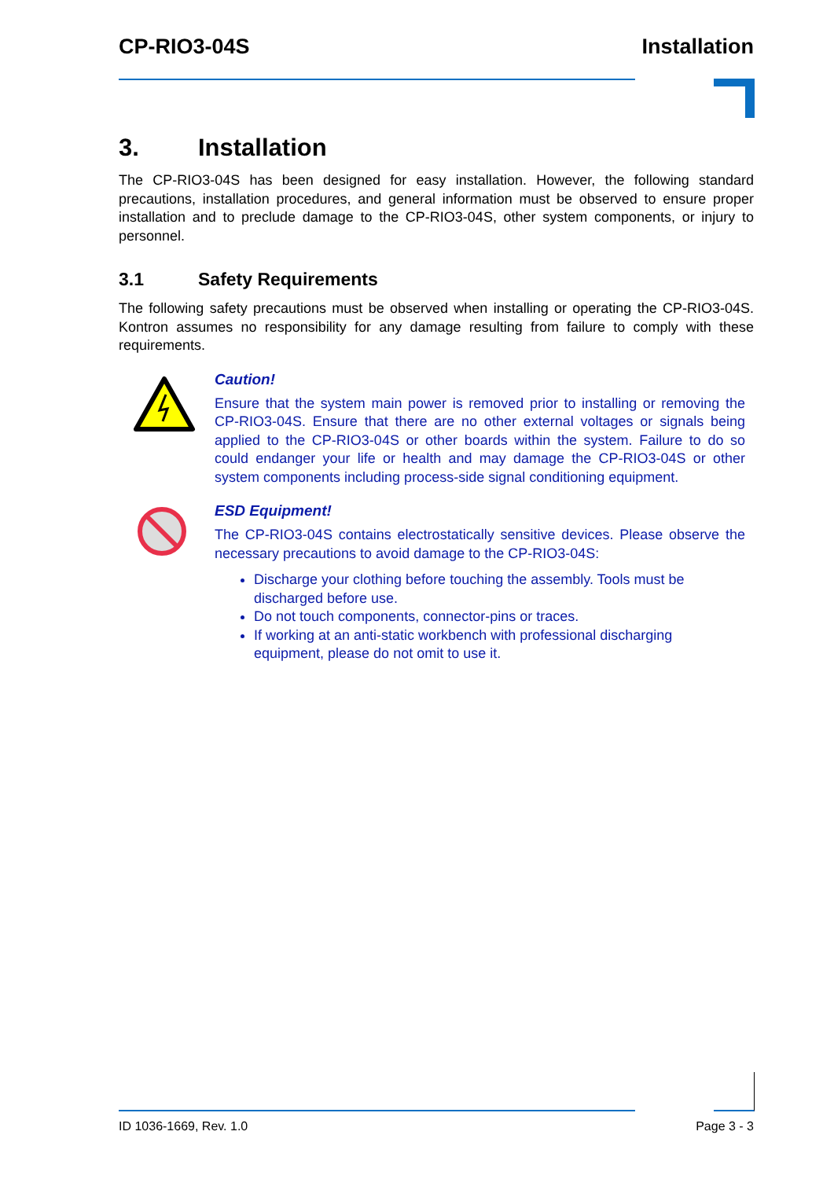CP-RIO3-04S Installation
3. Installation
The CP-RIO3-04S has been designed for easy installation. However, the following standard precautions, installation procedures, and general information must be observed to ensure proper installation and to preclude damage to the CP-RIO3-04S, other system components, or injury to personnel.
3.1 Safety Requirements
The following safety precautions must be observed when installing or operating the CP-RIO3-04S. Kontron assumes no responsibility for any damage resulting from failure to comply with these requirements.
Caution!
Ensure that the system main power is removed prior to installing or removing the CP-RIO3-04S. Ensure that there are no other external voltages or signals being applied to the CP-RIO3-04S or other boards within the system. Failure to do so could endanger your life or health and may damage the CP-RIO3-04S or other system components including process-side signal conditioning equipment.
ESD Equipment!
The CP-RIO3-04S contains electrostatically sensitive devices. Please observe the necessary precautions to avoid damage to the CP-RIO3-04S:
Discharge your clothing before touching the assembly. Tools must be discharged before use.
Do not touch components, connector-pins or traces.
If working at an anti-static workbench with professional discharging equipment, please do not omit to use it.
ID 1036-1669, Rev. 1.0 Page 3 - 3